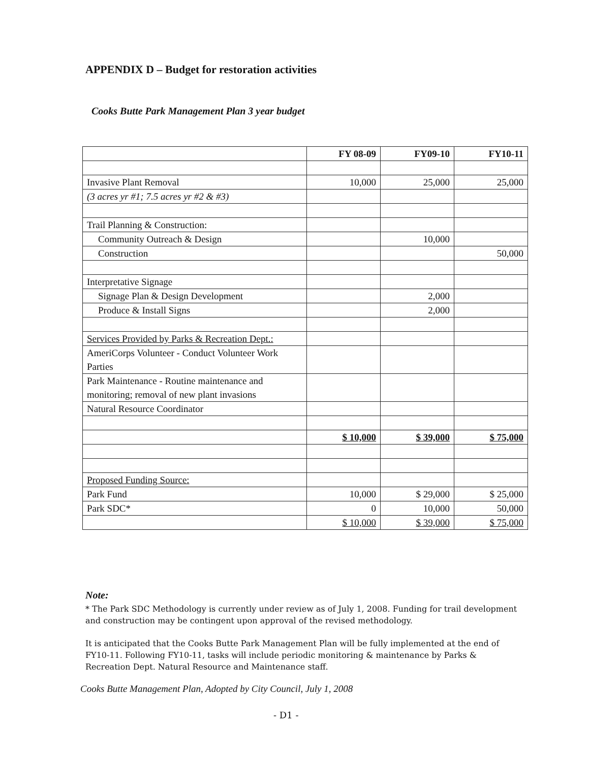APPENDIX D – Budget for restoration activities
Cooks Butte Park Management Plan 3 year budget
| | FY 08-09 | FY09-10 | FY10-11 |
| Invasive Plant Removal | 10,000 | 25,000 | 25,000 |
| (3 acres yr #1; 7.5 acres yr #2 & #3) | | | |
| Trail Planning & Construction: | | | |
| Community Outreach & Design | | 10,000 | |
| Construction | | | 50,000 |
| Interpretative Signage | | | |
| Signage Plan & Design Development | | 2,000 | |
| Produce & Install Signs | | 2,000 | |
| Services Provided by Parks & Recreation Dept.: | | | |
| AmeriCorps Volunteer - Conduct Volunteer Work Parties | | | |
| Park Maintenance - Routine maintenance and monitoring; removal of new plant invasions | | | |
| Natural Resource Coordinator | | | |
| | $ 10,000 | $ 39,000 | $ 75,000 |
| Proposed Funding Source: | | | |
| Park Fund | 10,000 | $ 29,000 | $ 25,000 |
| Park SDC* | 0 | 10,000 | 50,000 |
| | $ 10,000 | $ 39,000 | $ 75,000 |
Note:
* The Park SDC Methodology is currently under review as of July 1, 2008. Funding for trail development and construction may be contingent upon approval of the revised methodology.
It is anticipated that the Cooks Butte Park Management Plan will be fully implemented at the end of FY10-11. Following FY10-11, tasks will include periodic monitoring & maintenance by Parks & Recreation Dept. Natural Resource and Maintenance staff.
Cooks Butte Management Plan, Adopted by City Council, July 1, 2008
- D1 -